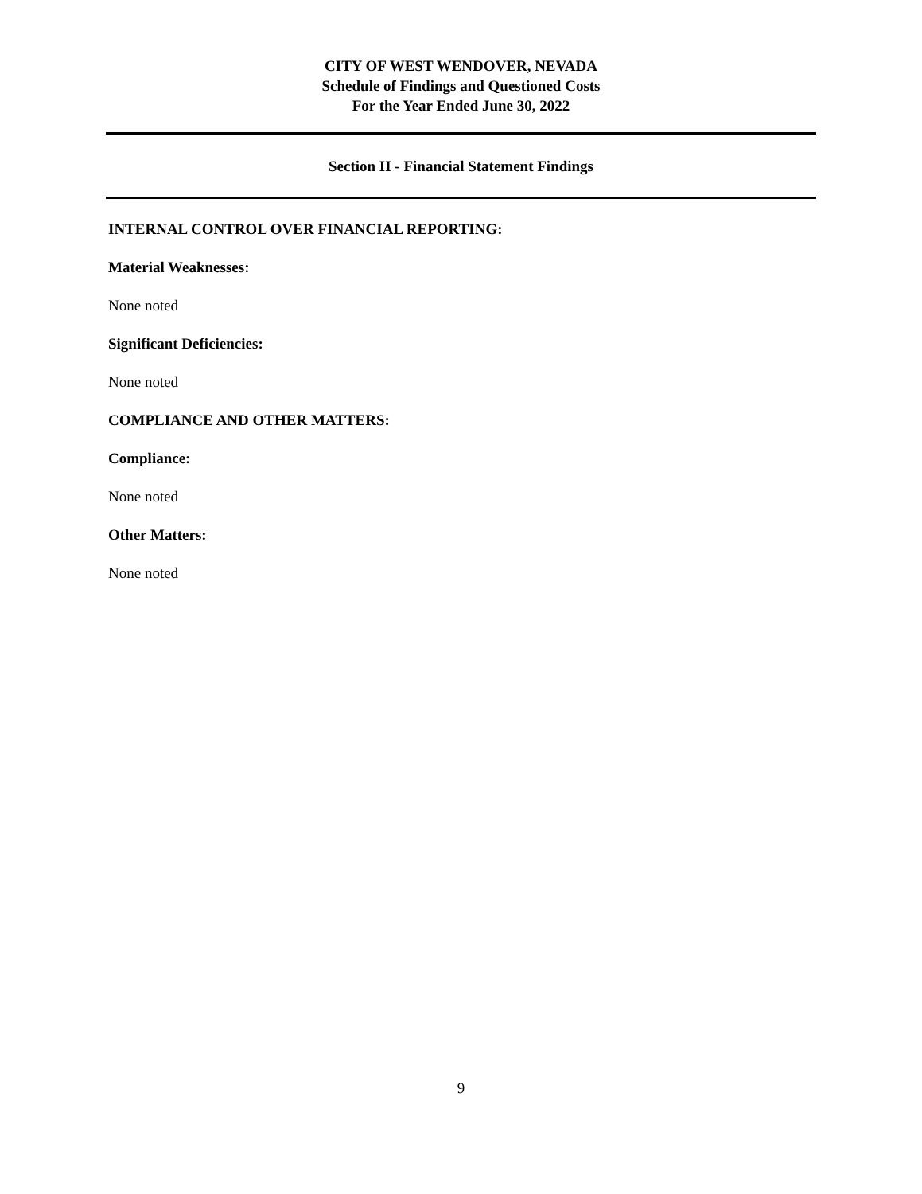CITY OF WEST WENDOVER, NEVADA
Schedule of Findings and Questioned Costs
For the Year Ended June 30, 2022
Section II - Financial Statement Findings
INTERNAL CONTROL OVER FINANCIAL REPORTING:
Material Weaknesses:
None noted
Significant Deficiencies:
None noted
COMPLIANCE AND OTHER MATTERS:
Compliance:
None noted
Other Matters:
None noted
9